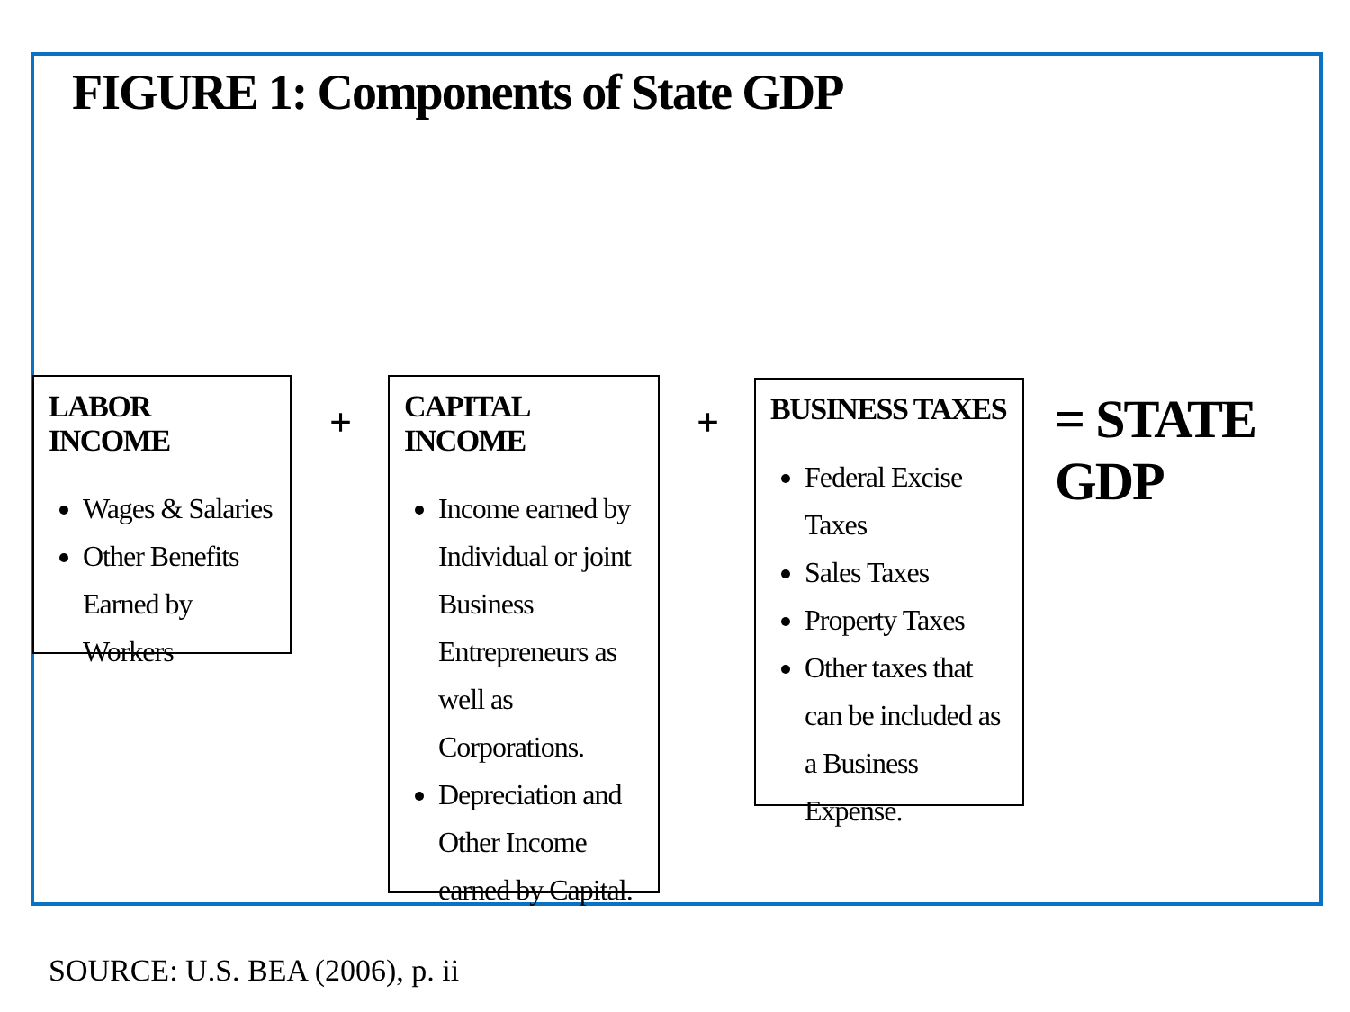FIGURE 1: Components of State GDP
LABOR INCOME
Wages & Salaries
Other Benefits Earned by Workers
+
CAPITAL INCOME
Income earned by Individual or joint Business Entrepreneurs as well as Corporations.
Depreciation and Other Income earned by Capital.
+
BUSINESS TAXES
Federal Excise Taxes
Sales Taxes
Property Taxes
Other taxes that can be included as a Business Expense.
= STATE GDP
SOURCE: U.S. BEA (2006), p. ii